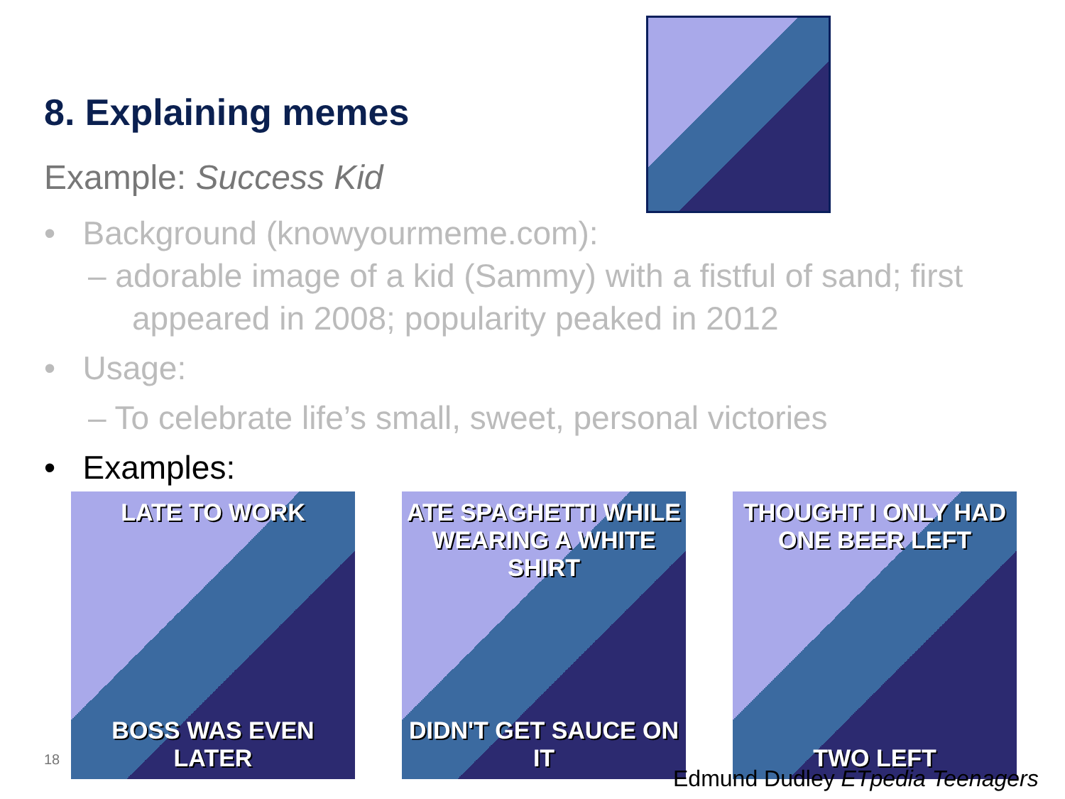8. Explaining memes
Example: Success Kid
• Background (knowyourmeme.com):
– adorable image of a kid (Sammy) with a fistful of sand; first appeared in 2008; popularity peaked in 2012
• Usage:
– To celebrate life’s small, sweet, personal victories
• Examples:
LATE TO WORK
BOSS WAS EVEN LATER
ATE SPAGHETTI WHILE WEARING A WHITE SHIRT
DIDN'T GET SAUCE ON IT
THOUGHT I ONLY HAD ONE BEER LEFT
TWO LEFT
18
Edmund Dudley ETpedia Teenagers